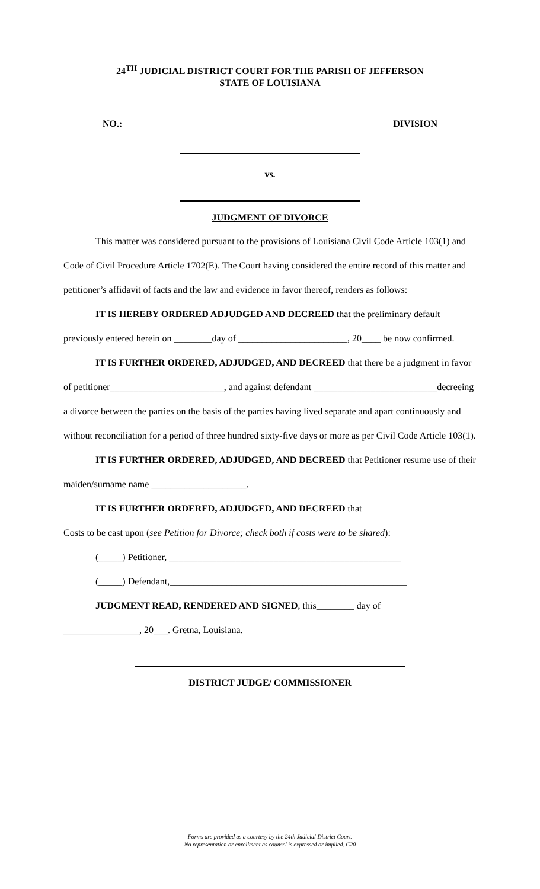24<sup>TH</sup> JUDICIAL DISTRICT COURT FOR THE PARISH OF JEFFERSON
STATE OF LOUISIANA
NO.: DIVISION
vs.
JUDGMENT OF DIVORCE
This matter was considered pursuant to the provisions of Louisiana Civil Code Article 103(1) and Code of Civil Procedure Article 1702(E). The Court having considered the entire record of this matter and petitioner’s affidavit of facts and the law and evidence in favor thereof, renders as follows:
IT IS HEREBY ORDERED ADJUDGED AND DECREED that the preliminary default previously entered herein on ________day of _______________________, 20____ be now confirmed.
IT IS FURTHER ORDERED, ADJUDGED, AND DECREED that there be a judgment in favor of petitioner________________________, and against defendant __________________________decreeing a divorce between the parties on the basis of the parties having lived separate and apart continuously and without reconciliation for a period of three hundred sixty-five days or more as per Civil Code Article 103(1).
IT IS FURTHER ORDERED, ADJUDGED, AND DECREED that Petitioner resume use of their maiden/surname name ____________________.
IT IS FURTHER ORDERED, ADJUDGED, AND DECREED that
Costs to be cast upon (see Petition for Divorce; check both if costs were to be shared):
(_____) Petitioner, _________________________________________________
(_____) Defendant,__________________________________________________
JUDGMENT READ, RENDERED AND SIGNED, this________ day of
________________, 20___. Gretna, Louisiana.
DISTRICT JUDGE/ COMMISSIONER
Forms are provided as a courtesy by the 24th Judicial District Court.
No representation or enrollment as counsel is expressed or implied. C20